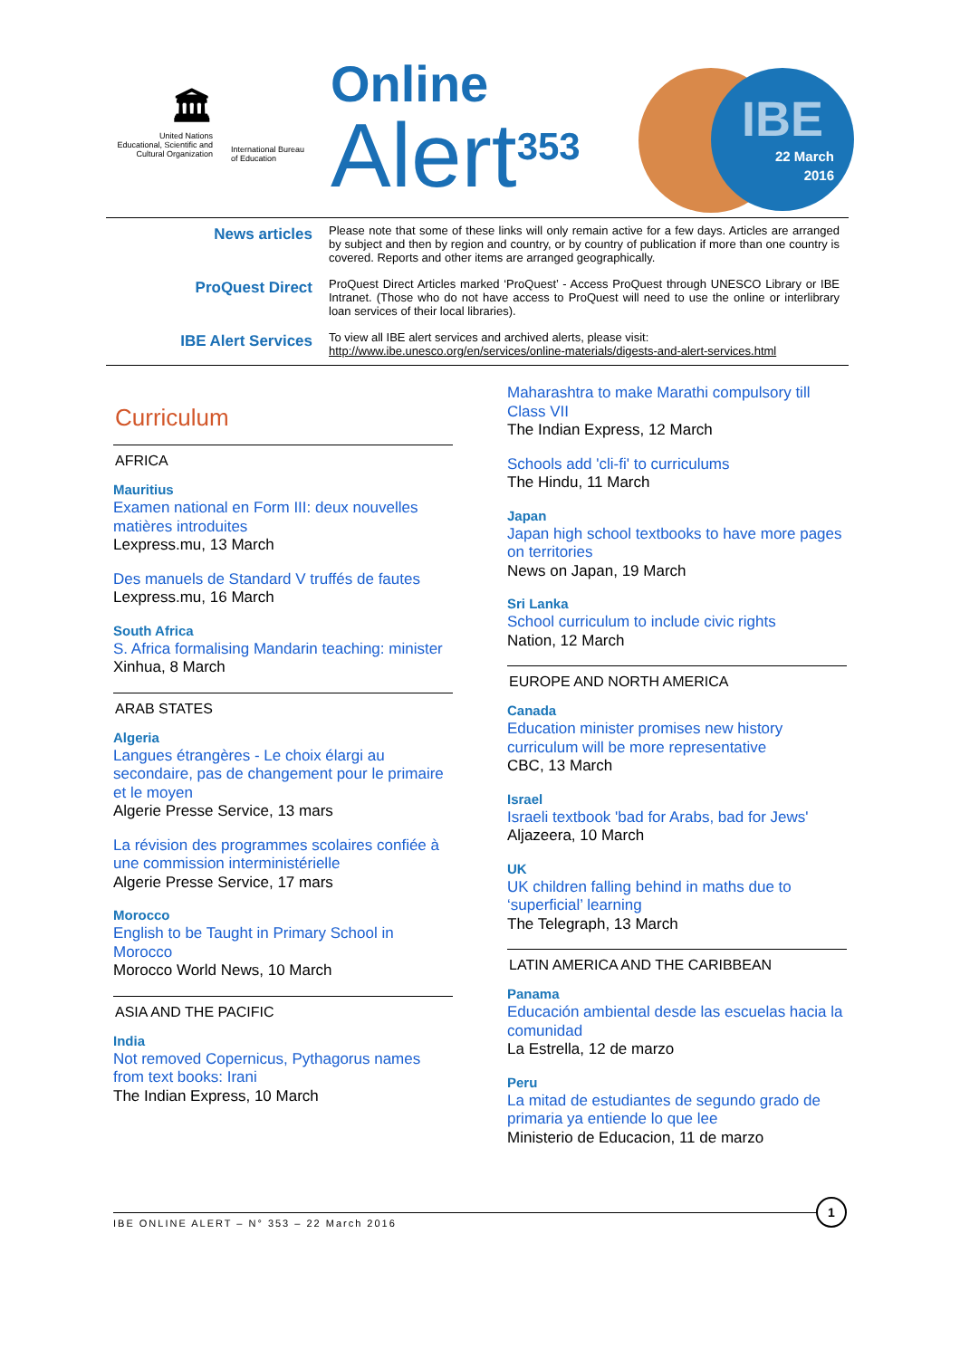🏛
United Nations
Educational, Scientific and
Cultural Organization
International Bureau
of Education
Online
Alert<sup>353</sup>
IBE
22 March
2016
| News articles | Please note that some of these links will only remain active for a few days. Articles are arranged by subject and then by region and country, or by country of publication if more than one country is covered. Reports and other items are arranged geographically. |
| ProQuest Direct | ProQuest Direct Articles marked ‘ProQuest’ - Access ProQuest through UNESCO Library or IBE Intranet. (Those who do not have access to ProQuest will need to use the online or interlibrary loan services of their local libraries). |
| IBE Alert Services | To view all IBE alert services and archived alerts, please visit: http://www.ibe.unesco.org/en/services/online-materials/digests-and-alert-services.html |
Curriculum
AFRICA
Mauritius
Examen national en Form III: deux nouvelles matières introduites
Lexpress.mu, 13 March
Des manuels de Standard V truffés de fautes
Lexpress.mu, 16 March
South Africa
S. Africa formalising Mandarin teaching: minister
Xinhua, 8 March
ARAB STATES
Algeria
Langues étrangères - Le choix élargi au secondaire, pas de changement pour le primaire et le moyen
Algerie Presse Service, 13 mars
La révision des programmes scolaires confiée à une commission interministérielle
Algerie Presse Service, 17 mars
Morocco
English to be Taught in Primary School in Morocco
Morocco World News, 10 March
ASIA AND THE PACIFIC
India
Not removed Copernicus, Pythagorus names from text books: Irani
The Indian Express, 10 March
Maharashtra to make Marathi compulsory till Class VII
The Indian Express, 12 March
Schools add 'cli-fi' to curriculums
The Hindu, 11 March
Japan
Japan high school textbooks to have more pages on territories
News on Japan, 19 March
Sri Lanka
School curriculum to include civic rights
Nation, 12 March
EUROPE AND NORTH AMERICA
Canada
Education minister promises new history curriculum will be more representative
CBC, 13 March
Israel
Israeli textbook 'bad for Arabs, bad for Jews'
Aljazeera, 10 March
UK
UK children falling behind in maths due to ‘superficial’ learning
The Telegraph, 13 March
LATIN AMERICA AND THE CARIBBEAN
Panama
Educación ambiental desde las escuelas hacia la comunidad
La Estrella, 12 de marzo
Peru
La mitad de estudiantes de segundo grado de primaria ya entiende lo que lee
Ministerio de Educacion, 11 de marzo
IBE ONLINE ALERT – N° 353 – 22 March 2016
1